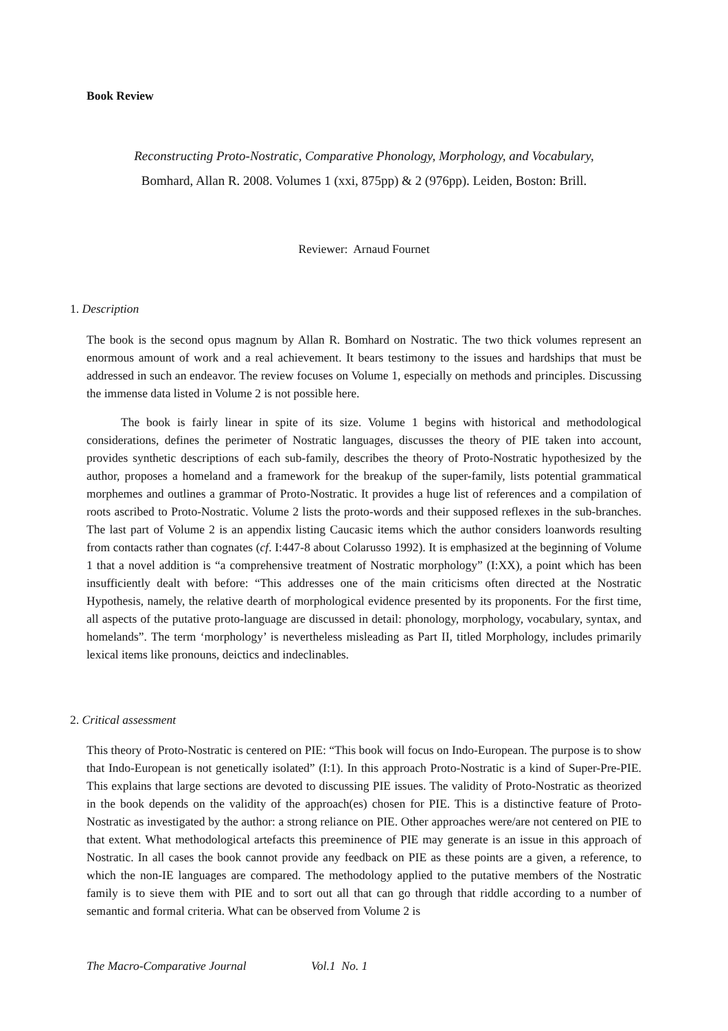Book Review
Reconstructing Proto-Nostratic, Comparative Phonology, Morphology, and Vocabulary,
Bomhard, Allan R. 2008. Volumes 1 (xxi, 875pp) & 2 (976pp). Leiden, Boston: Brill.
Reviewer: Arnaud Fournet
1. Description
The book is the second opus magnum by Allan R. Bomhard on Nostratic. The two thick volumes represent an enormous amount of work and a real achievement. It bears testimony to the issues and hardships that must be addressed in such an endeavor. The review focuses on Volume 1, especially on methods and principles. Discussing the immense data listed in Volume 2 is not possible here.
The book is fairly linear in spite of its size. Volume 1 begins with historical and methodological considerations, defines the perimeter of Nostratic languages, discusses the theory of PIE taken into account, provides synthetic descriptions of each sub-family, describes the theory of Proto-Nostratic hypothesized by the author, proposes a homeland and a framework for the breakup of the super-family, lists potential grammatical morphemes and outlines a grammar of Proto-Nostratic. It provides a huge list of references and a compilation of roots ascribed to Proto-Nostratic. Volume 2 lists the proto-words and their supposed reflexes in the sub-branches. The last part of Volume 2 is an appendix listing Caucasic items which the author considers loanwords resulting from contacts rather than cognates (cf. I:447-8 about Colarusso 1992). It is emphasized at the beginning of Volume 1 that a novel addition is “a comprehensive treatment of Nostratic morphology” (I:XX), a point which has been insufficiently dealt with before: “This addresses one of the main criticisms often directed at the Nostratic Hypothesis, namely, the relative dearth of morphological evidence presented by its proponents. For the first time, all aspects of the putative proto-language are discussed in detail: phonology, morphology, vocabulary, syntax, and homelands”. The term ‘morphology’ is nevertheless misleading as Part II, titled Morphology, includes primarily lexical items like pronouns, deictics and indeclinables.
2. Critical assessment
This theory of Proto-Nostratic is centered on PIE: “This book will focus on Indo-European. The purpose is to show that Indo-European is not genetically isolated” (I:1). In this approach Proto-Nostratic is a kind of Super-Pre-PIE. This explains that large sections are devoted to discussing PIE issues. The validity of Proto-Nostratic as theorized in the book depends on the validity of the approach(es) chosen for PIE. This is a distinctive feature of Proto-Nostratic as investigated by the author: a strong reliance on PIE. Other approaches were/are not centered on PIE to that extent. What methodological artefacts this preeminence of PIE may generate is an issue in this approach of Nostratic. In all cases the book cannot provide any feedback on PIE as these points are a given, a reference, to which the non-IE languages are compared. The methodology applied to the putative members of the Nostratic family is to sieve them with PIE and to sort out all that can go through that riddle according to a number of semantic and formal criteria. What can be observed from Volume 2 is
The Macro-Comparative Journal Vol.1 No. 1